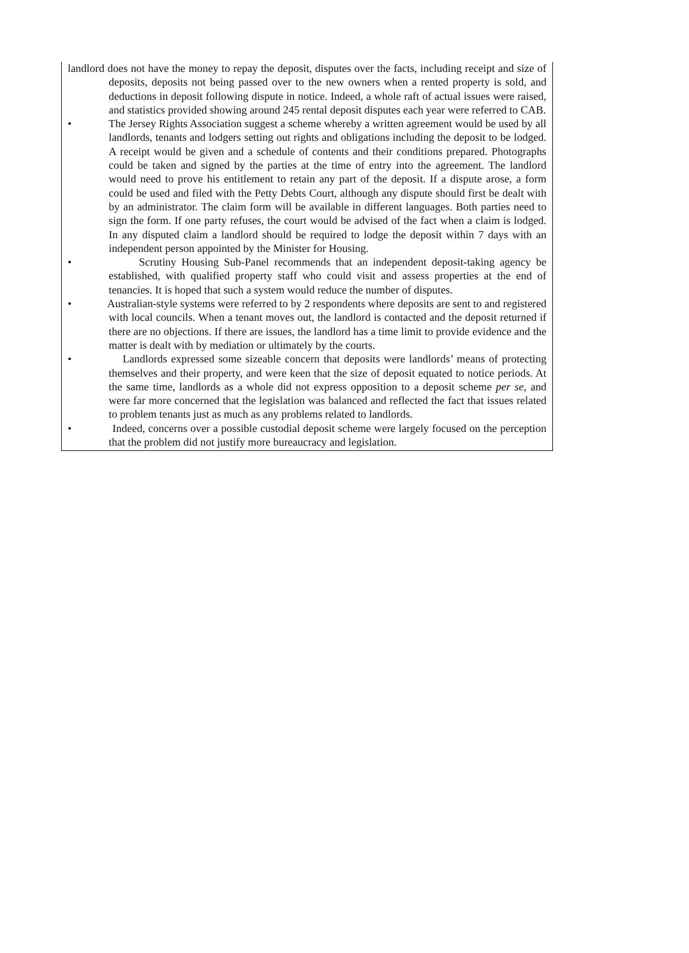landlord does not have the money to repay the deposit, disputes over the facts, including receipt and size of deposits, deposits not being passed over to the new owners when a rented property is sold, and deductions in deposit following dispute in notice. Indeed, a whole raft of actual issues were raised, and statistics provided showing around 245 rental deposit disputes each year were referred to CAB.
• The Jersey Rights Association suggest a scheme whereby a written agreement would be used by all landlords, tenants and lodgers setting out rights and obligations including the deposit to be lodged. A receipt would be given and a schedule of contents and their conditions prepared. Photographs could be taken and signed by the parties at the time of entry into the agreement. The landlord would need to prove his entitlement to retain any part of the deposit. If a dispute arose, a form could be used and filed with the Petty Debts Court, although any dispute should first be dealt with by an administrator. The claim form will be available in different languages. Both parties need to sign the form. If one party refuses, the court would be advised of the fact when a claim is lodged. In any disputed claim a landlord should be required to lodge the deposit within 7 days with an independent person appointed by the Minister for Housing.
• Scrutiny Housing Sub-Panel recommends that an independent deposit-taking agency be established, with qualified property staff who could visit and assess properties at the end of tenancies. It is hoped that such a system would reduce the number of disputes.
• Australian-style systems were referred to by 2 respondents where deposits are sent to and registered with local councils. When a tenant moves out, the landlord is contacted and the deposit returned if there are no objections. If there are issues, the landlord has a time limit to provide evidence and the matter is dealt with by mediation or ultimately by the courts.
• Landlords expressed some sizeable concern that deposits were landlords’ means of protecting themselves and their property, and were keen that the size of deposit equated to notice periods. At the same time, landlords as a whole did not express opposition to a deposit scheme per se, and were far more concerned that the legislation was balanced and reflected the fact that issues related to problem tenants just as much as any problems related to landlords.
• Indeed, concerns over a possible custodial deposit scheme were largely focused on the perception that the problem did not justify more bureaucracy and legislation.